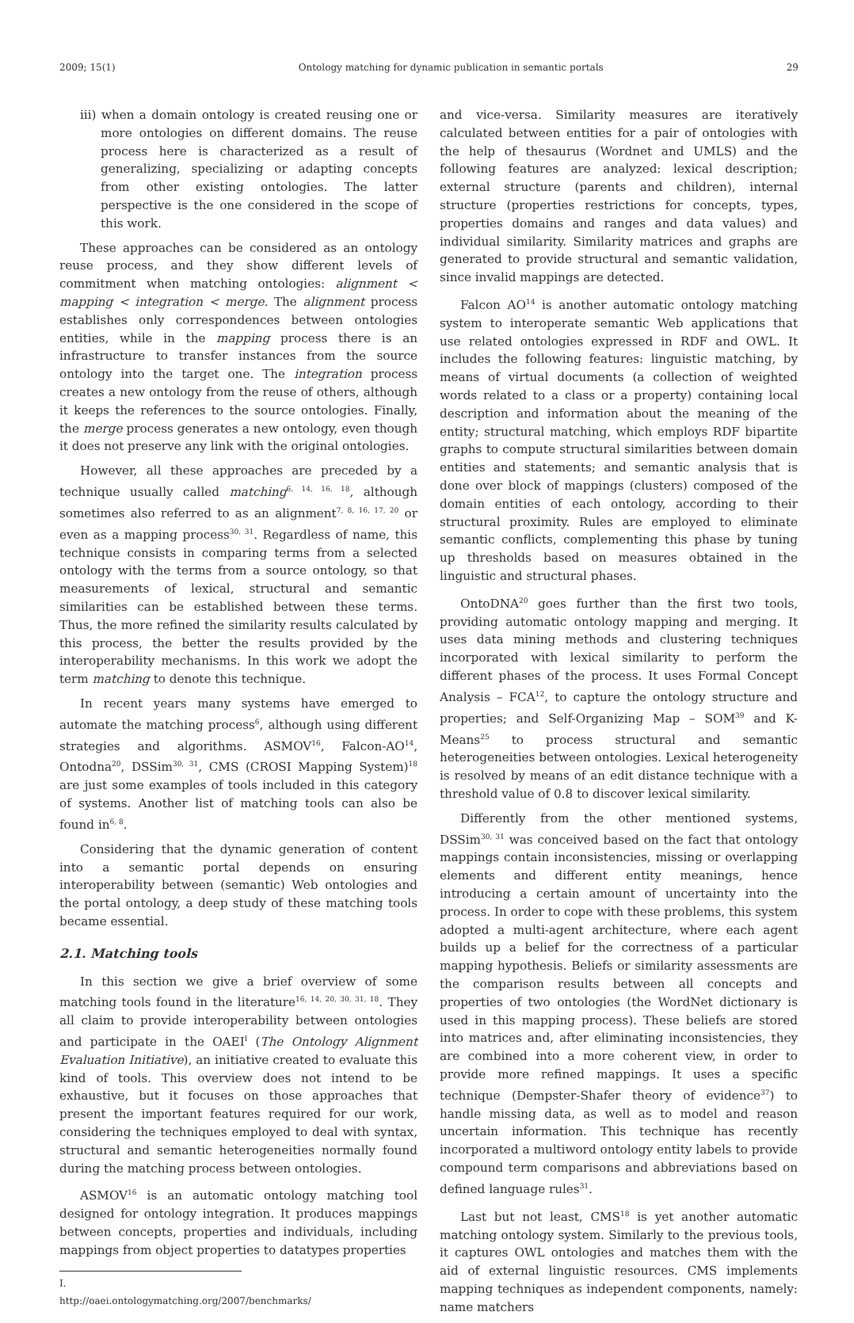2009; 15(1) Ontology matching for dynamic publication in semantic portals 29
iii) when a domain ontology is created reusing one or more ontologies on different domains. The reuse process here is characterized as a result of generalizing, specializing or adapting concepts from other existing ontologies. The latter perspective is the one considered in the scope of this work.
These approaches can be considered as an ontology reuse process, and they show different levels of commitment when matching ontologies: alignment < mapping < integration < merge. The alignment process establishes only correspondences between ontologies entities, while in the mapping process there is an infrastructure to transfer instances from the source ontology into the target one. The integration process creates a new ontology from the reuse of others, although it keeps the references to the source ontologies. Finally, the merge process generates a new ontology, even though it does not preserve any link with the original ontologies.
However, all these approaches are preceded by a technique usually called matching<sup>6, 14, 16, 18</sup>, although sometimes also referred to as an alignment<sup>7, 8, 16, 17, 20</sup> or even as a mapping process<sup>30, 31</sup>. Regardless of name, this technique consists in comparing terms from a selected ontology with the terms from a source ontology, so that measurements of lexical, structural and semantic similarities can be established between these terms. Thus, the more refined the similarity results calculated by this process, the better the results provided by the interoperability mechanisms. In this work we adopt the term matching to denote this technique.
In recent years many systems have emerged to automate the matching process<sup>6</sup>, although using different strategies and algorithms. ASMOV<sup>16</sup>, Falcon-AO<sup>14</sup>, Ontodna<sup>20</sup>, DSSim<sup>30, 31</sup>, CMS (CROSI Mapping System)<sup>18</sup> are just some examples of tools included in this category of systems. Another list of matching tools can also be found in<sup>6, 8</sup>.
Considering that the dynamic generation of content into a semantic portal depends on ensuring interoperability between (semantic) Web ontologies and the portal ontology, a deep study of these matching tools became essential.
2.1. Matching tools
In this section we give a brief overview of some matching tools found in the literature<sup>16, 14, 20, 30, 31, 18</sup>. They all claim to provide interoperability between ontologies and participate in the OAEI<sup>I</sup> (The Ontology Alignment Evaluation Initiative), an initiative created to evaluate this kind of tools. This overview does not intend to be exhaustive, but it focuses on those approaches that present the important features required for our work, considering the techniques employed to deal with syntax, structural and semantic heterogeneities normally found during the matching process between ontologies.
ASMOV<sup>16</sup> is an automatic ontology matching tool designed for ontology integration. It produces mappings between concepts, properties and individuals, including mappings from object properties to datatypes properties
I. http://oaei.ontologymatching.org/2007/benchmarks/
and vice-versa. Similarity measures are iteratively calculated between entities for a pair of ontologies with the help of thesaurus (Wordnet and UMLS) and the following features are analyzed: lexical description; external structure (parents and children), internal structure (properties restrictions for concepts, types, properties domains and ranges and data values) and individual similarity. Similarity matrices and graphs are generated to provide structural and semantic validation, since invalid mappings are detected.
Falcon AO<sup>14</sup> is another automatic ontology matching system to interoperate semantic Web applications that use related ontologies expressed in RDF and OWL. It includes the following features: linguistic matching, by means of virtual documents (a collection of weighted words related to a class or a property) containing local description and information about the meaning of the entity; structural matching, which employs RDF bipartite graphs to compute structural similarities between domain entities and statements; and semantic analysis that is done over block of mappings (clusters) composed of the domain entities of each ontology, according to their structural proximity. Rules are employed to eliminate semantic conflicts, complementing this phase by tuning up thresholds based on measures obtained in the linguistic and structural phases.
OntoDNA<sup>20</sup> goes further than the first two tools, providing automatic ontology mapping and merging. It uses data mining methods and clustering techniques incorporated with lexical similarity to perform the different phases of the process. It uses Formal Concept Analysis – FCA<sup>12</sup>, to capture the ontology structure and properties; and Self-Organizing Map – SOM<sup>39</sup> and K-Means<sup>25</sup> to process structural and semantic heterogeneities between ontologies. Lexical heterogeneity is resolved by means of an edit distance technique with a threshold value of 0.8 to discover lexical similarity.
Differently from the other mentioned systems, DSSim<sup>30, 31</sup> was conceived based on the fact that ontology mappings contain inconsistencies, missing or overlapping elements and different entity meanings, hence introducing a certain amount of uncertainty into the process. In order to cope with these problems, this system adopted a multi-agent architecture, where each agent builds up a belief for the correctness of a particular mapping hypothesis. Beliefs or similarity assessments are the comparison results between all concepts and properties of two ontologies (the WordNet dictionary is used in this mapping process). These beliefs are stored into matrices and, after eliminating inconsistencies, they are combined into a more coherent view, in order to provide more refined mappings. It uses a specific technique (Dempster-Shafer theory of evidence<sup>37</sup>) to handle missing data, as well as to model and reason uncertain information. This technique has recently incorporated a multiword ontology entity labels to provide compound term comparisons and abbreviations based on defined language rules<sup>31</sup>.
Last but not least, CMS<sup>18</sup> is yet another automatic matching ontology system. Similarly to the previous tools, it captures OWL ontologies and matches them with the aid of external linguistic resources. CMS implements mapping techniques as independent components, namely: name matchers